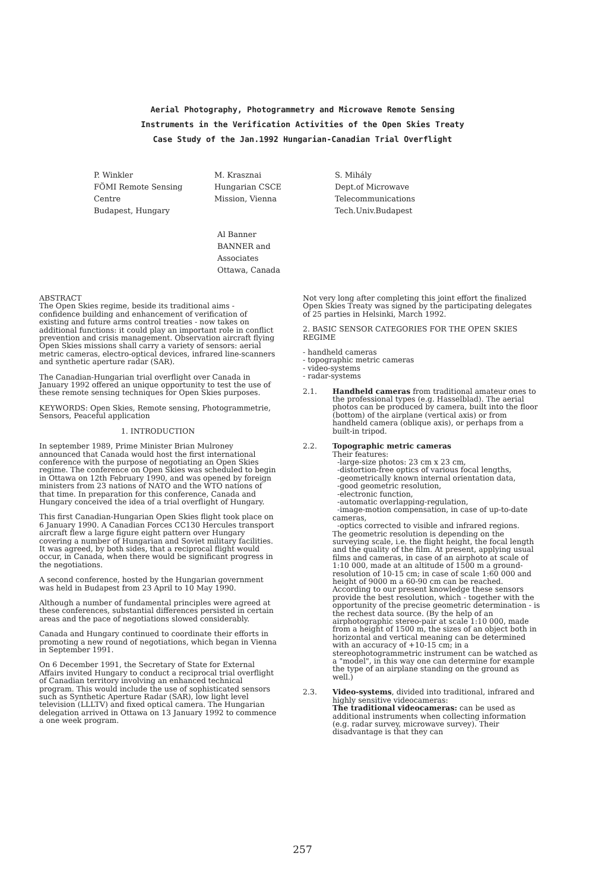Aerial Photography, Photogrammetry and Microwave Remote Sensing
Instruments in the Verification Activities of the Open Skies Treaty
Case Study of the Jan.1992 Hungarian-Canadian Trial Overflight
P. Winkler
FÖMI Remote Sensing
Centre
Budapest, Hungary
M. Krasznai
Hungarian CSCE
Mission, Vienna
S. Mihály
Dept.of Microwave
Telecommunications
Tech.Univ.Budapest
Al Banner
BANNER and
Associates
Ottawa, Canada
ABSTRACT
The Open Skies regime, beside its traditional aims - confidence building and enhancement of verification of existing and future arms control treaties - now takes on additional functions: it could play an important role in conflict prevention and crisis management. Observation aircraft flying Open Skies missions shall carry a variety of sensors: aerial metric cameras, electro-optical devices, infrared line-scanners and synthetic aperture radar (SAR).
The Canadian-Hungarian trial overflight over Canada in January 1992 offered an unique opportunity to test the use of these remote sensing techniques for Open Skies purposes.
KEYWORDS: Open Skies, Remote sensing, Photogrammetrie, Sensors, Peaceful application
1. INTRODUCTION
In september 1989, Prime Minister Brian Mulroney announced that Canada would host the first international conference with the purpose of negotiating an Open Skies regime. The conference on Open Skies was scheduled to begin in Ottawa on 12th February 1990, and was opened by foreign ministers from 23 nations of NATO and the WTO nations of that time. In preparation for this conference, Canada and Hungary conceived the idea of a trial overflight of Hungary.
This first Canadian-Hungarian Open Skies flight took place on 6 January 1990. A Canadian Forces CC130 Hercules transport aircraft flew a large figure eight pattern over Hungary covering a number of Hungarian and Soviet military facilities. It was agreed, by both sides, that a reciprocal flight would occur, in Canada, when there would be significant progress in the negotiations.
A second conference, hosted by the Hungarian government was held in Budapest from 23 April to 10 May 1990.
Although a number of fundamental principles were agreed at these conferences, substantial differences persisted in certain areas and the pace of negotiations slowed considerably.
Canada and Hungary continued to coordinate their efforts in promoting a new round of negotiations, which began in Vienna in September 1991.
On 6 December 1991, the Secretary of State for External Affairs invited Hungary to conduct a reciprocal trial overflight of Canadian territory involving an enhanced technical program. This would include the use of sophisticated sensors such as Synthetic Aperture Radar (SAR), low light level television (LLLTV) and fixed optical camera. The Hungarian delegation arrived in Ottawa on 13 January 1992 to commence a one week program.
Not very long after completing this joint effort the finalized Open Skies Treaty was signed by the participating delegates of 25 parties in Helsinki, March 1992.
2. BASIC SENSOR CATEGORIES FOR THE OPEN SKIES REGIME
- handheld cameras
- topographic metric cameras
- video-systems
- radar-systems
2.1. Handheld cameras from traditional amateur ones to the professional types (e.g. Hasselblad). The aerial photos can be produced by camera, built into the floor (bottom) of the airplane (vertical axis) or from handheld camera (oblique axis), or perhaps from a built-in tripod.
2.2. Topographic metric cameras
Their features:
-large-size photos: 23 cm x 23 cm,
-distortion-free optics of various focal lengths,
-geometrically known internal orientation data,
-good geometric resolution,
-electronic function,
-automatic overlapping-regulation,
-image-motion compensation, in case of up-to-date cameras,
-optics corrected to visible and infrared regions.
The geometric resolution is depending on the surveying scale, i.e. the flight height, the focal length and the quality of the film. At present, applying usual films and cameras, in case of an airphoto at scale of 1:10 000, made at an altitude of 1500 m a ground-resolution of 10-15 cm; in case of scale 1:60 000 and height of 9000 m a 60-90 cm can be reached. According to our present knowledge these sensors provide the best resolution, which - together with the opportunity of the precise geometric determination - is the rechest data source. (By the help of an airphotographic stereo-pair at scale 1:10 000, made from a height of 1500 m, the sizes of an object both in horizontal and vertical meaning can be determined with an accuracy of +10-15 cm; in a stereophotogrammetric instrument can be watched as a "model", in this way one can determine for example the type of an airplane standing on the ground as well.)
2.3. Video-systems, divided into traditional, infrared and highly sensitive videocameras:
The traditional videocameras: can be used as additional instruments when collecting information (e.g. radar survey, microwave survey). Their disadvantage is that they can
257